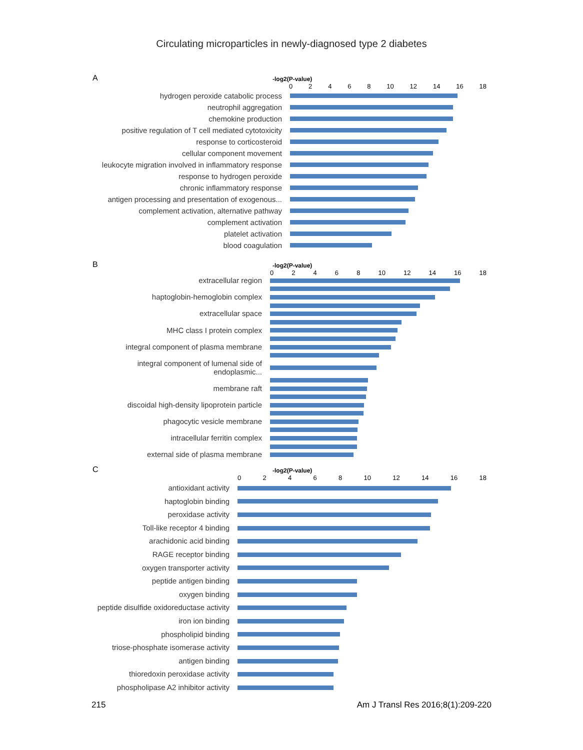Circulating microparticles in newly-diagnosed type 2 diabetes
A
-log2(P-value)
02468 10 12 14 16 18
hydrogen peroxide catabolic process
neutrophil aggregation
chemokine production
positive regulation of T cell mediated cytotoxicity
response to corticosteroid
cellular component movement
leukocyte migration involved in inflammatory response
response to hydrogen peroxide
chronic inflammatory response
antigen processing and presentation of exogenous...
complement activation, alternative pathway
complement activation
platelet activation
blood coagulation
B
-log2(P-value)
02468 10 12 14 16 18
extracellular region
haptoglobin-hemoglobin complex
extracellular space
MHC class I protein complex
integral component of plasma membrane
integral component of lumenal side of endoplasmic...
membrane raft
discoidal high-density lipoprotein particle
phagocytic vesicle membrane
intracellular ferritin complex
external side of plasma membrane
C
-log2(P-value)
02468 10 12 14 16 18
antioxidant activity
haptoglobin binding
peroxidase activity
Toll-like receptor 4 binding
arachidonic acid binding
RAGE receptor binding
oxygen transporter activity
peptide antigen binding
oxygen binding
peptide disulfide oxidoreductase activity
iron ion binding
phospholipid binding
triose-phosphate isomerase activity
antigen binding
thioredoxin peroxidase activity
phospholipase A2 inhibitor activity
215 Am J Transl Res 2016;8(1):209-220